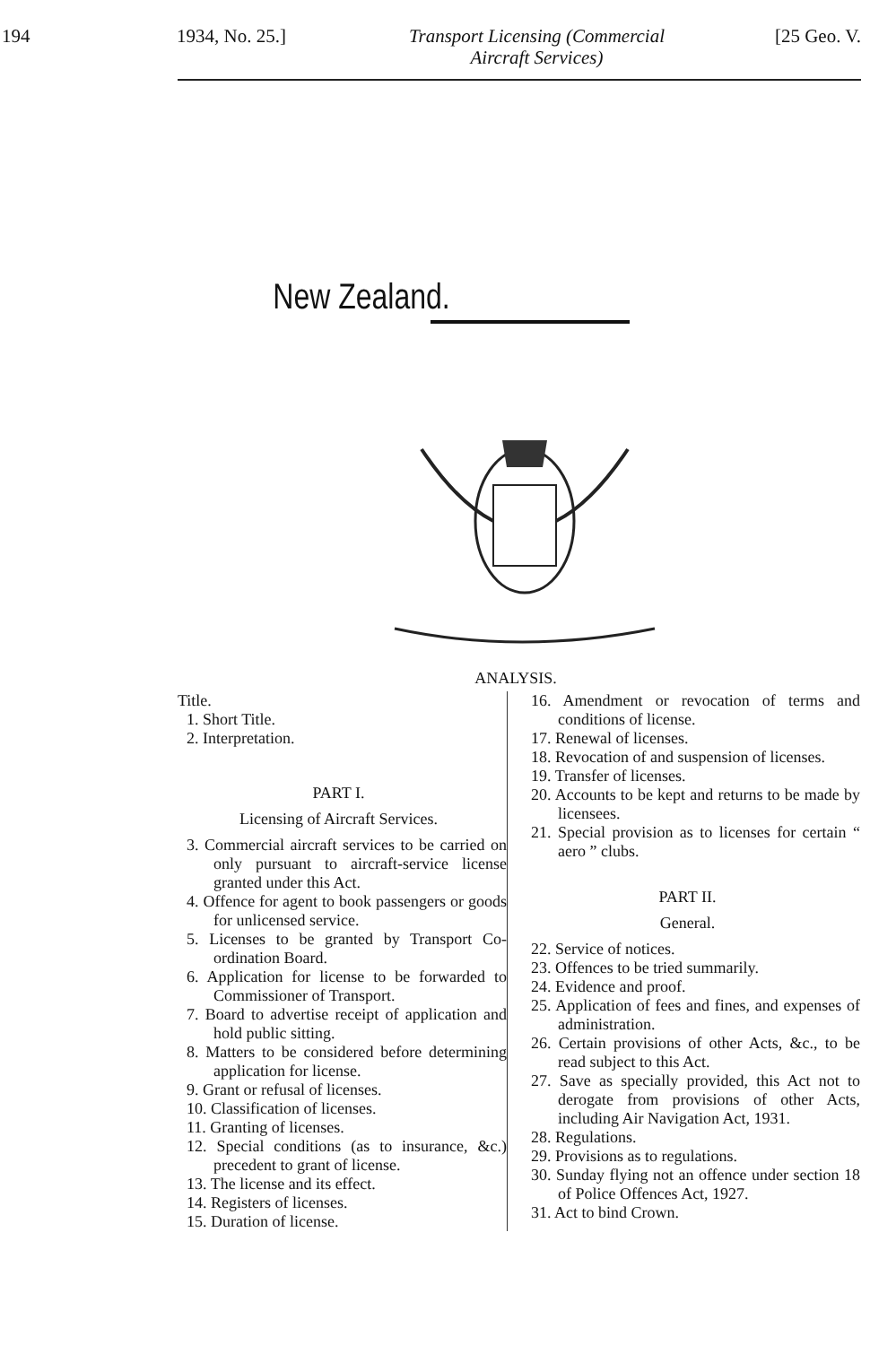194 1934, No. 25.] Transport Licensing (Commercial
Aircraft Services)
[25 Geo. V.
New Zealand.
ANALYSIS.
Title.
1. Short Title.
2. Interpretation.
PART I.
Licensing of Aircraft Services.
3. Commercial aircraft services to be carried on only pursuant to aircraft-service license granted under this Act.
4. Offence for agent to book passengers or goods for unlicensed service.
5. Licenses to be granted by Transport Co-ordination Board.
6. Application for license to be forwarded to Commissioner of Transport.
7. Board to advertise receipt of application and hold public sitting.
8. Matters to be considered before determining application for license.
9. Grant or refusal of licenses.
10. Classification of licenses.
11. Granting of licenses.
12. Special conditions (as to insurance, &c.) precedent to grant of license.
13. The license and its effect.
14. Registers of licenses.
15. Duration of license.
16. Amendment or revocation of terms and conditions of license.
17. Renewal of licenses.
18. Revocation of and suspension of licenses.
19. Transfer of licenses.
20. Accounts to be kept and returns to be made by licensees.
21. Special provision as to licenses for certain “ aero ” clubs.
PART II.
General.
22. Service of notices.
23. Offences to be tried summarily.
24. Evidence and proof.
25. Application of fees and fines, and expenses of administration.
26. Certain provisions of other Acts, &c., to be read subject to this Act.
27. Save as specially provided, this Act not to derogate from provisions of other Acts, including Air Navigation Act, 1931.
28. Regulations.
29. Provisions as to regulations.
30. Sunday flying not an offence under section 18 of Police Offences Act, 1927.
31. Act to bind Crown.